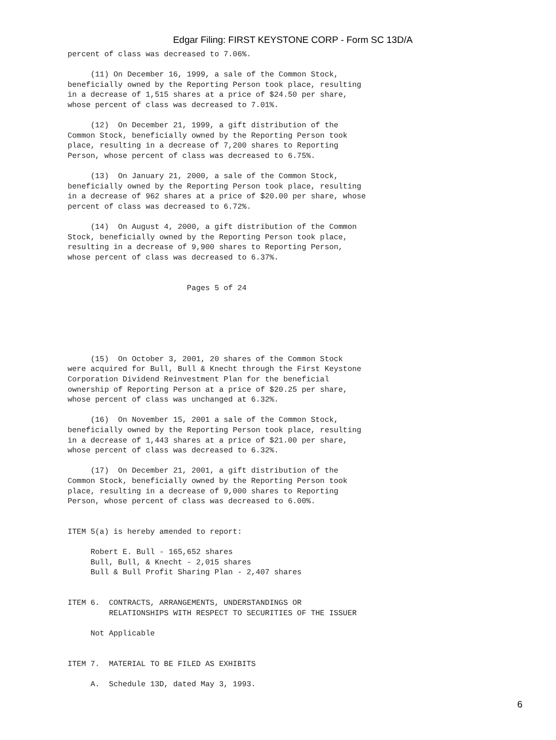Edgar Filing: FIRST KEYSTONE CORP - Form SC 13D/A
percent of class was decreased to 7.06%.

     (11) On December 16, 1999, a sale of the Common Stock,
beneficially owned by the Reporting Person took place, resulting
in a decrease of 1,515 shares at a price of $24.50 per share,
whose percent of class was decreased to 7.01%.

     (12)  On December 21, 1999, a gift distribution of the
Common Stock, beneficially owned by the Reporting Person took
place, resulting in a decrease of 7,200 shares to Reporting
Person, whose percent of class was decreased to 6.75%.

     (13)  On January 21, 2000, a sale of the Common Stock,
beneficially owned by the Reporting Person took place, resulting
in a decrease of 962 shares at a price of $20.00 per share, whose
percent of class was decreased to 6.72%.

     (14)  On August 4, 2000, a gift distribution of the Common
Stock, beneficially owned by the Reporting Person took place,
resulting in a decrease of 9,900 shares to Reporting Person,
whose percent of class was decreased to 6.37%.


                          Pages 5 of 24






     (15)  On October 3, 2001, 20 shares of the Common Stock
were acquired for Bull, Bull & Knecht through the First Keystone
Corporation Dividend Reinvestment Plan for the beneficial
ownership of Reporting Person at a price of $20.25 per share,
whose percent of class was unchanged at 6.32%.

     (16)  On November 15, 2001 a sale of the Common Stock,
beneficially owned by the Reporting Person took place, resulting
in a decrease of 1,443 shares at a price of $21.00 per share,
whose percent of class was decreased to 6.32%.

     (17)  On December 21, 2001, a gift distribution of the
Common Stock, beneficially owned by the Reporting Person took
place, resulting in a decrease of 9,000 shares to Reporting
Person, whose percent of class was decreased to 6.00%.


ITEM 5(a) is hereby amended to report:

     Robert E. Bull - 165,652 shares
     Bull, Bull, & Knecht - 2,015 shares
     Bull & Bull Profit Sharing Plan - 2,407 shares


ITEM 6.  CONTRACTS, ARRANGEMENTS, UNDERSTANDINGS OR
         RELATIONSHIPS WITH RESPECT TO SECURITIES OF THE ISSUER

     Not Applicable


ITEM 7.  MATERIAL TO BE FILED AS EXHIBITS

     A.  Schedule 13D, dated May 3, 1993.
6